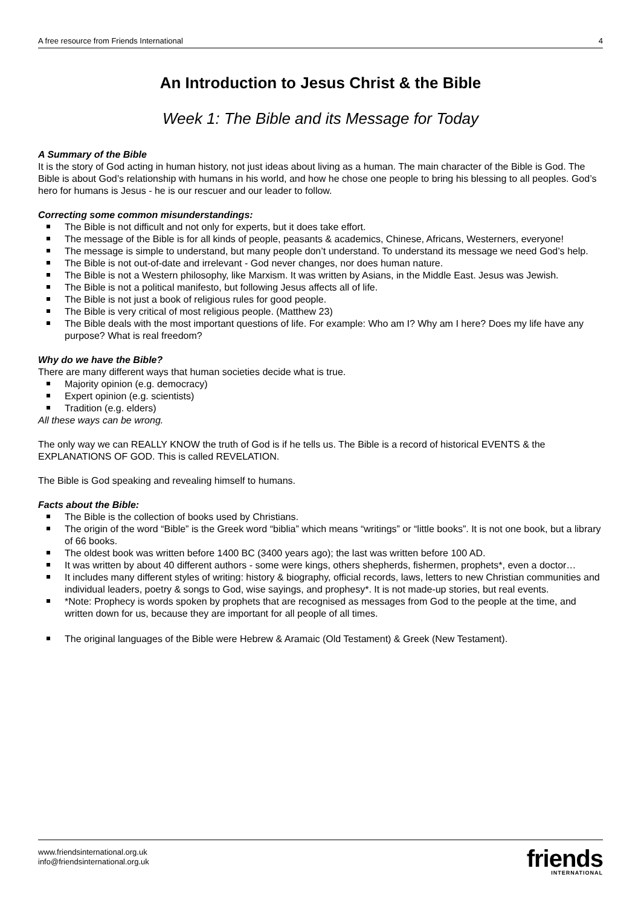A free resource from Friends International 4
An Introduction to Jesus Christ & the Bible
Week 1: The Bible and its Message for Today
A Summary of the Bible
It is the story of God acting in human history, not just ideas about living as a human. The main character of the Bible is God. The Bible is about God’s relationship with humans in his world, and how he chose one people to bring his blessing to all peoples. God’s hero for humans is Jesus - he is our rescuer and our leader to follow.
Correcting some common misunderstandings:
The Bible is not difficult and not only for experts, but it does take effort.
The message of the Bible is for all kinds of people, peasants & academics, Chinese, Africans, Westerners, everyone!
The message is simple to understand, but many people don’t understand. To understand its message we need God’s help.
The Bible is not out-of-date and irrelevant - God never changes, nor does human nature.
The Bible is not a Western philosophy, like Marxism. It was written by Asians, in the Middle East. Jesus was Jewish.
The Bible is not a political manifesto, but following Jesus affects all of life.
The Bible is not just a book of religious rules for good people.
The Bible is very critical of most religious people. (Matthew 23)
The Bible deals with the most important questions of life. For example: Who am I? Why am I here? Does my life have any purpose? What is real freedom?
Why do we have the Bible?
There are many different ways that human societies decide what is true.
Majority opinion (e.g. democracy)
Expert opinion (e.g. scientists)
Tradition (e.g. elders)
All these ways can be wrong.
The only way we can REALLY KNOW the truth of God is if he tells us. The Bible is a record of historical EVENTS & the EXPLANATIONS OF GOD. This is called REVELATION.
The Bible is God speaking and revealing himself to humans.
Facts about the Bible:
The Bible is the collection of books used by Christians.
The origin of the word “Bible” is the Greek word “biblia” which means “writings” or “little books”. It is not one book, but a library of 66 books.
The oldest book was written before 1400 BC (3400 years ago); the last was written before 100 AD.
It was written by about 40 different authors - some were kings, others shepherds, fishermen, prophets*, even a doctor…
It includes many different styles of writing: history & biography, official records, laws, letters to new Christian communities and individual leaders, poetry & songs to God, wise sayings, and prophesy*. It is not made-up stories, but real events.
*Note: Prophecy is words spoken by prophets that are recognised as messages from God to the people at the time, and written down for us, because they are important for all people of all times.
The original languages of the Bible were Hebrew & Aramaic (Old Testament) & Greek (New Testament).
www.friendsinternational.org.uk
info@friendsinternational.org.uk
friends
INTERNATIONAL